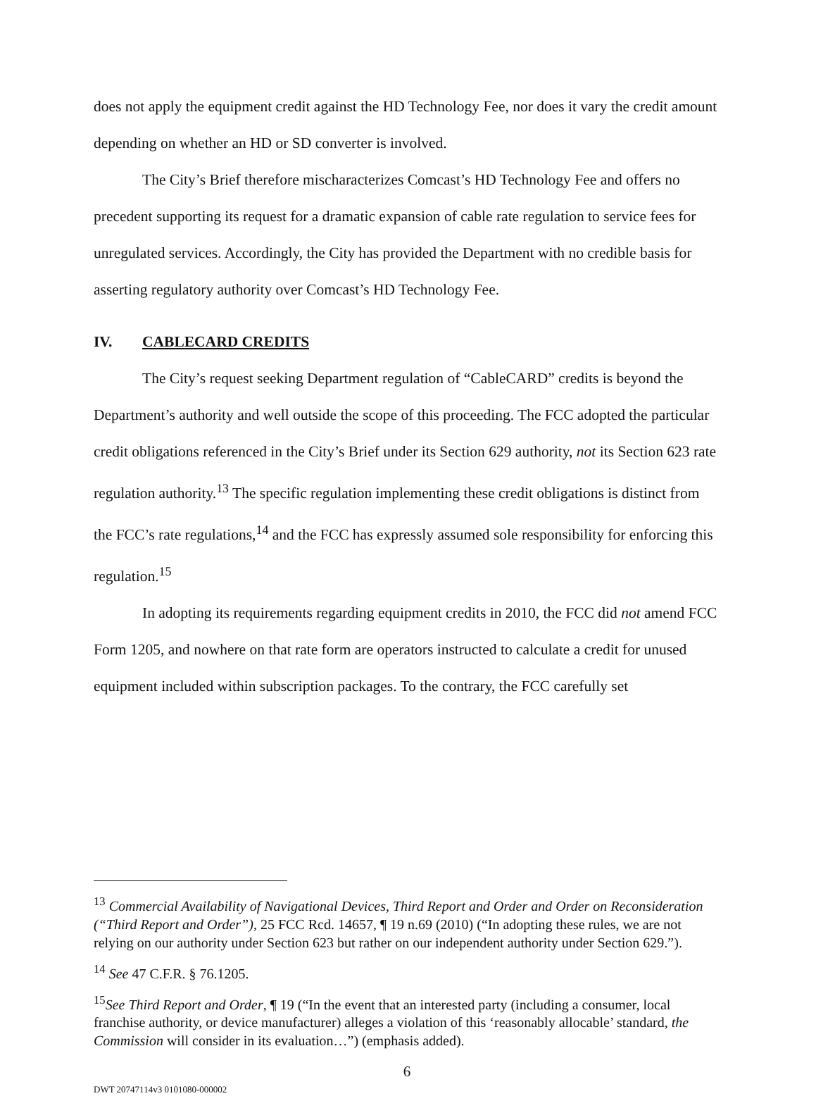does not apply the equipment credit against the HD Technology Fee, nor does it vary the credit amount depending on whether an HD or SD converter is involved.
The City’s Brief therefore mischaracterizes Comcast’s HD Technology Fee and offers no precedent supporting its request for a dramatic expansion of cable rate regulation to service fees for unregulated services. Accordingly, the City has provided the Department with no credible basis for asserting regulatory authority over Comcast’s HD Technology Fee.
IV. CABLECARD CREDITS
The City’s request seeking Department regulation of “CableCARD” credits is beyond the Department’s authority and well outside the scope of this proceeding. The FCC adopted the particular credit obligations referenced in the City’s Brief under its Section 629 authority, not its Section 623 rate regulation authority.<sup>13</sup> The specific regulation implementing these credit obligations is distinct from the FCC’s rate regulations,<sup>14</sup> and the FCC has expressly assumed sole responsibility for enforcing this regulation.<sup>15</sup>
In adopting its requirements regarding equipment credits in 2010, the FCC did not amend FCC Form 1205, and nowhere on that rate form are operators instructed to calculate a credit for unused equipment included within subscription packages. To the contrary, the FCC carefully set
<sup>13</sup> Commercial Availability of Navigational Devices, Third Report and Order and Order on Reconsideration (“Third Report and Order”), 25 FCC Rcd. 14657, ¶ 19 n.69 (2010) (“In adopting these rules, we are not relying on our authority under Section 623 but rather on our independent authority under Section 629.”).
<sup>14</sup> See 47 C.F.R. § 76.1205.
<sup>15</sup> See Third Report and Order, ¶ 19 (“In the event that an interested party (including a consumer, local franchise authority, or device manufacturer) alleges a violation of this ‘reasonably allocable’ standard, the Commission will consider in its evaluation…”) (emphasis added).
6
DWT 20747114v3 0101080-000002